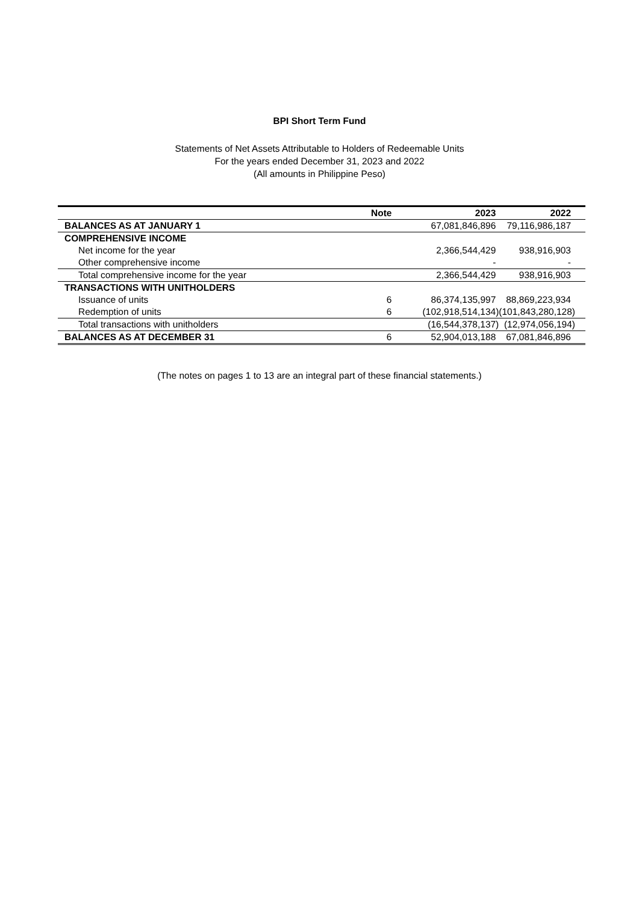BPI Short Term Fund
Statements of Net Assets Attributable to Holders of Redeemable Units
For the years ended December 31, 2023 and 2022
(All amounts in Philippine Peso)
| | Note | 2023 | 2022 |
| --- | --- | --- | --- |
| BALANCES AS AT JANUARY 1 | | 67,081,846,896 | 79,116,986,187 |
| COMPREHENSIVE INCOME | | | |
| Net income for the year | | 2,366,544,429 | 938,916,903 |
| Other comprehensive income | | - | - |
| Total comprehensive income for the year | | 2,366,544,429 | 938,916,903 |
| TRANSACTIONS WITH UNITHOLDERS | | | |
| Issuance of units | 6 | 86,374,135,997 | 88,869,223,934 |
| Redemption of units | 6 | (102,918,514,134) | (101,843,280,128) |
| Total transactions with unitholders | | (16,544,378,137) | (12,974,056,194) |
| BALANCES AS AT DECEMBER 31 | 6 | 52,904,013,188 | 67,081,846,896 |
(The notes on pages 1 to 13 are an integral part of these financial statements.)